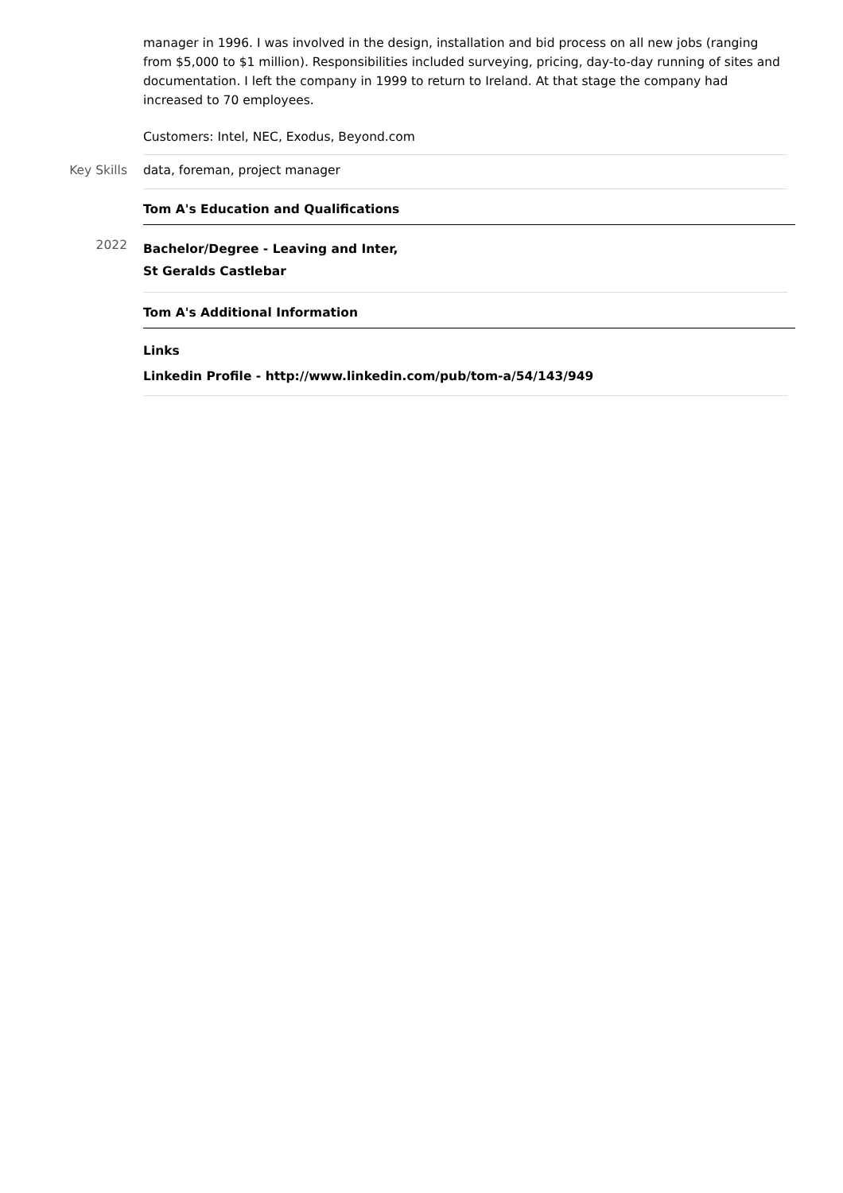manager in 1996. I was involved in the design, installation and bid process on all new jobs (ranging from $5,000 to $1 million). Responsibilities included surveying, pricing, day-to-day running of sites and documentation. I left the company in 1999 to return to Ireland. At that stage the company had increased to 70 employees.
Customers: Intel, NEC, Exodus, Beyond.com
Key Skills data, foreman, project manager
Tom A's Education and Qualifications
2022
Bachelor/Degree - Leaving and Inter,
St Geralds Castlebar
Tom A's Additional Information
Links
Linkedin Profile - http://www.linkedin.com/pub/tom-a/54/143/949